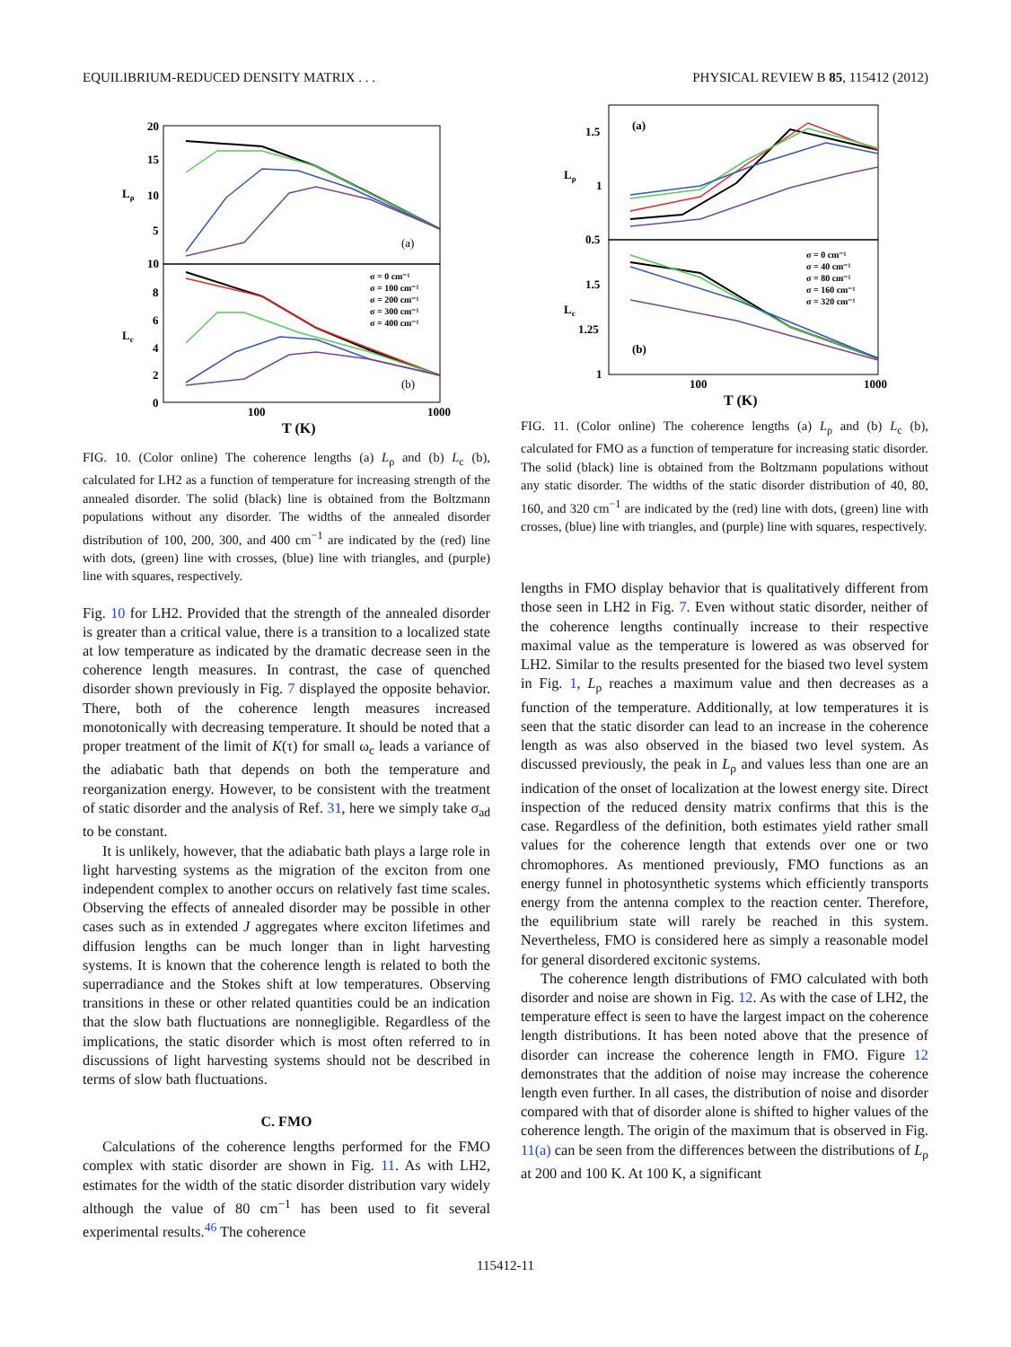EQUILIBRIUM-REDUCED DENSITY MATRIX . . . PHYSICAL REVIEW B 85, 115412 (2012)
20
15
10
5
10
8
6
4
2
0
Lρ
Lc
100
1000
T (K)
(a)
(b)
σ = 0 cm⁻¹
σ = 100 cm⁻¹
σ = 200 cm⁻¹
σ = 300 cm⁻¹
σ = 400 cm⁻¹
FIG. 10. (Color online) The coherence lengths (a) L<sub>ρ</sub> and (b) L<sub>c</sub> (b), calculated for LH2 as a function of temperature for increasing strength of the annealed disorder. The solid (black) line is obtained from the Boltzmann populations without any disorder. The widths of the annealed disorder distribution of 100, 200, 300, and 400 cm<sup>−1</sup> are indicated by the (red) line with dots, (green) line with crosses, (blue) line with triangles, and (purple) line with squares, respectively.
Fig. 10 for LH2. Provided that the strength of the annealed disorder is greater than a critical value, there is a transition to a localized state at low temperature as indicated by the dramatic decrease seen in the coherence length measures. In contrast, the case of quenched disorder shown previously in Fig. 7 displayed the opposite behavior. There, both of the coherence length measures increased monotonically with decreasing temperature. It should be noted that a proper treatment of the limit of K(τ) for small ω<sub>c</sub> leads a variance of the adiabatic bath that depends on both the temperature and reorganization energy. However, to be consistent with the treatment of static disorder and the analysis of Ref. 31, here we simply take σ<sub>ad</sub> to be constant.
It is unlikely, however, that the adiabatic bath plays a large role in light harvesting systems as the migration of the exciton from one independent complex to another occurs on relatively fast time scales. Observing the effects of annealed disorder may be possible in other cases such as in extended J aggregates where exciton lifetimes and diffusion lengths can be much longer than in light harvesting systems. It is known that the coherence length is related to both the superradiance and the Stokes shift at low temperatures. Observing transitions in these or other related quantities could be an indication that the slow bath fluctuations are nonnegligible. Regardless of the implications, the static disorder which is most often referred to in discussions of light harvesting systems should not be described in terms of slow bath fluctuations.
C. FMO
Calculations of the coherence lengths performed for the FMO complex with static disorder are shown in Fig. 11. As with LH2, estimates for the width of the static disorder distribution vary widely although the value of 80 cm<sup>−1</sup> has been used to fit several experimental results.<sup>46</sup> The coherence
1.5
1
0.5
1.5
1.25
1
Lρ
Lc
(a)
(b)
100
1000
T (K)
σ = 0 cm⁻¹
σ = 40 cm⁻¹
σ = 80 cm⁻¹
σ = 160 cm⁻¹
σ = 320 cm⁻¹
FIG. 11. (Color online) The coherence lengths (a) L<sub>ρ</sub> and (b) L<sub>c</sub> (b), calculated for FMO as a function of temperature for increasing static disorder. The solid (black) line is obtained from the Boltzmann populations without any static disorder. The widths of the static disorder distribution of 40, 80, 160, and 320 cm<sup>−1</sup> are indicated by the (red) line with dots, (green) line with crosses, (blue) line with triangles, and (purple) line with squares, respectively.
lengths in FMO display behavior that is qualitatively different from those seen in LH2 in Fig. 7. Even without static disorder, neither of the coherence lengths continually increase to their respective maximal value as the temperature is lowered as was observed for LH2. Similar to the results presented for the biased two level system in Fig. 1, L<sub>ρ</sub> reaches a maximum value and then decreases as a function of the temperature. Additionally, at low temperatures it is seen that the static disorder can lead to an increase in the coherence length as was also observed in the biased two level system. As discussed previously, the peak in L<sub>ρ</sub> and values less than one are an indication of the onset of localization at the lowest energy site. Direct inspection of the reduced density matrix confirms that this is the case. Regardless of the definition, both estimates yield rather small values for the coherence length that extends over one or two chromophores. As mentioned previously, FMO functions as an energy funnel in photosynthetic systems which efficiently transports energy from the antenna complex to the reaction center. Therefore, the equilibrium state will rarely be reached in this system. Nevertheless, FMO is considered here as simply a reasonable model for general disordered excitonic systems.
The coherence length distributions of FMO calculated with both disorder and noise are shown in Fig. 12. As with the case of LH2, the temperature effect is seen to have the largest impact on the coherence length distributions. It has been noted above that the presence of disorder can increase the coherence length in FMO. Figure 12 demonstrates that the addition of noise may increase the coherence length even further. In all cases, the distribution of noise and disorder compared with that of disorder alone is shifted to higher values of the coherence length. The origin of the maximum that is observed in Fig. 11(a) can be seen from the differences between the distributions of L<sub>ρ</sub> at 200 and 100 K. At 100 K, a significant
115412-11